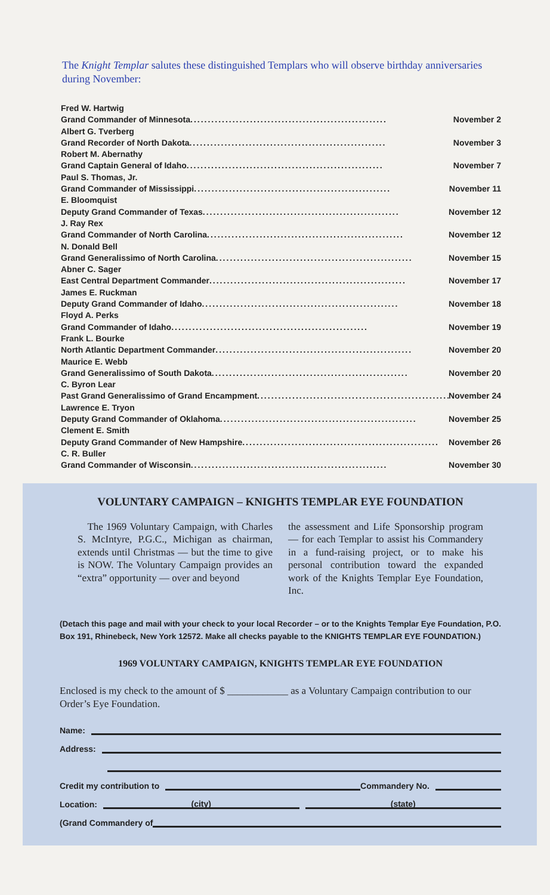The Knight Templar salutes these distinguished Templars who will observe birthday anniversaries during November:
Fred W. Hartwig
Grand Commander of Minnesota ........................................................ November 2
Albert G. Tverberg
Grand Recorder of North Dakota ........................................................ November 3
Robert M. Abernathy
Grand Captain General of Idaho ........................................................ November 7
Paul S. Thomas, Jr.
Grand Commander of Mississippi ........................................................ November 11
E. Bloomquist
Deputy Grand Commander of Texas ........................................................ November 12
J. Ray Rex
Grand Commander of North Carolina ........................................................ November 12
N. Donald Bell
Grand Generalissimo of North Carolina ........................................................ November 15
Abner C. Sager
East Central Department Commander ........................................................ November 17
James E. Ruckman
Deputy Grand Commander of Idaho ........................................................ November 18
Floyd A. Perks
Grand Commander of Idaho ........................................................ November 19
Frank L. Bourke
North Atlantic Department Commander ........................................................ November 20
Maurice E. Webb
Grand Generalissimo of South Dakota ........................................................ November 20
C. Byron Lear
Past Grand Generalissimo of Grand Encampment ........................................................ November 24
Lawrence E. Tryon
Deputy Grand Commander of Oklahoma ........................................................ November 25
Clement E. Smith
Deputy Grand Commander of New Hampshire ........................................................ November 26
C. R. Buller
Grand Commander of Wisconsin ........................................................ November 30
VOLUNTARY CAMPAIGN – KNIGHTS TEMPLAR EYE FOUNDATION
The 1969 Voluntary Campaign, with Charles S. McIntyre, P.G.C., Michigan as chairman, extends until Christmas — but the time to give is NOW. The Voluntary Campaign provides an “extra” opportunity — over and beyond
the assessment and Life Sponsorship program — for each Templar to assist his Commandery in a fund-raising project, or to make his personal contribution toward the expanded work of the Knights Templar Eye Foundation, Inc.
(Detach this page and mail with your check to your local Recorder – or to the Knights Templar Eye Foundation, P.O. Box 191, Rhinebeck, New York 12572. Make all checks payable to the KNIGHTS TEMPLAR EYE FOUNDATION.)
1969 VOLUNTARY CAMPAIGN, KNIGHTS TEMPLAR EYE FOUNDATION
Enclosed is my check to the amount of $ ____________ as a Voluntary Campaign contribution to our Order’s Eye Foundation.
Name:
Address:
Credit my contribution to Commandery No.
Location: (city) (state)
(Grand Commandery of